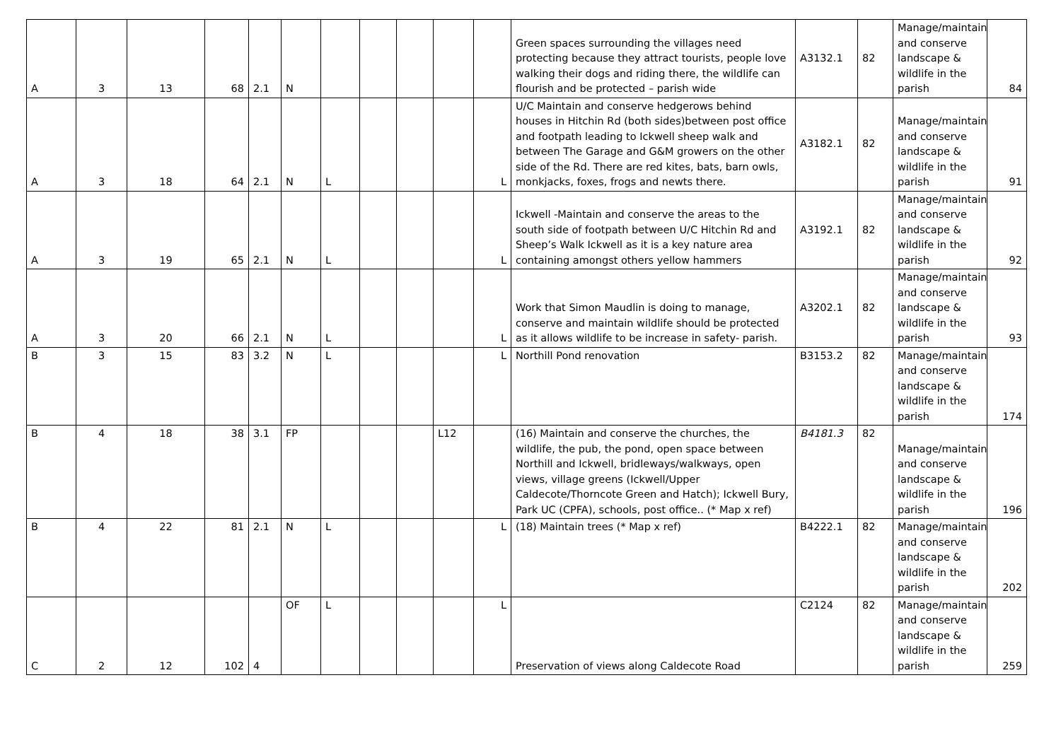| A | 3 | 13 | 68 | 2.1 | N | | | | | | Green spaces surrounding the villages need protecting because they attract tourists, people love walking their dogs and riding there, the wildlife can flourish and be protected – parish wide | A3132.1 | 82 | Manage/maintain and conserve landscape & wildlife in the parish | 84 |
| A | 3 | 18 | 64 | 2.1 | N | L | | | | L | U/C Maintain and conserve hedgerows behind houses in Hitchin Rd (both sides)between post office and footpath leading to Ickwell sheep walk and between The Garage and G&M growers on the other side of the Rd. There are red kites, bats, barn owls, monkjacks, foxes, frogs and newts there. | A3182.1 | 82 | Manage/maintain and conserve landscape & wildlife in the parish | 91 |
| A | 3 | 19 | 65 | 2.1 | N | L | | | | L | Ickwell -Maintain and conserve the areas to the south side of footpath between U/C Hitchin Rd and Sheep’s Walk Ickwell as it is a key nature area containing amongst others yellow hammers | A3192.1 | 82 | Manage/maintain and conserve landscape & wildlife in the parish | 92 |
| A | 3 | 20 | 66 | 2.1 | N | L | | | | L | Work that Simon Maudlin is doing to manage, conserve and maintain wildlife should be protected as it allows wildlife to be increase in safety- parish. | A3202.1 | 82 | Manage/maintain and conserve landscape & wildlife in the parish | 93 |
| B | 3 | 15 | 83 | 3.2 | N | L | | | | L | Northill Pond renovation | B3153.2 | 82 | Manage/maintain and conserve landscape & wildlife in the parish | 174 |
| B | 4 | 18 | 38 | 3.1 | FP | | | | L12 | | (16) Maintain and conserve the churches, the wildlife, the pub, the pond, open space between Northill and Ickwell, bridleways/walkways, open views, village greens (Ickwell/Upper Caldecote/Thorncote Green and Hatch); Ickwell Bury, Park UC (CPFA), schools, post office.. (* Map x ref) | B4181.3 | 82 | Manage/maintain and conserve landscape & wildlife in the parish | 196 |
| B | 4 | 22 | 81 | 2.1 | N | L | | | | L | (18) Maintain trees (* Map x ref) | B4222.1 | 82 | Manage/maintain and conserve landscape & wildlife in the parish | 202 |
| C | 2 | 12 | 102 | 4 | OF | L | | | | L | Preservation of views along Caldecote Road | C2124 | 82 | Manage/maintain and conserve landscape & wildlife in the parish | 259 |